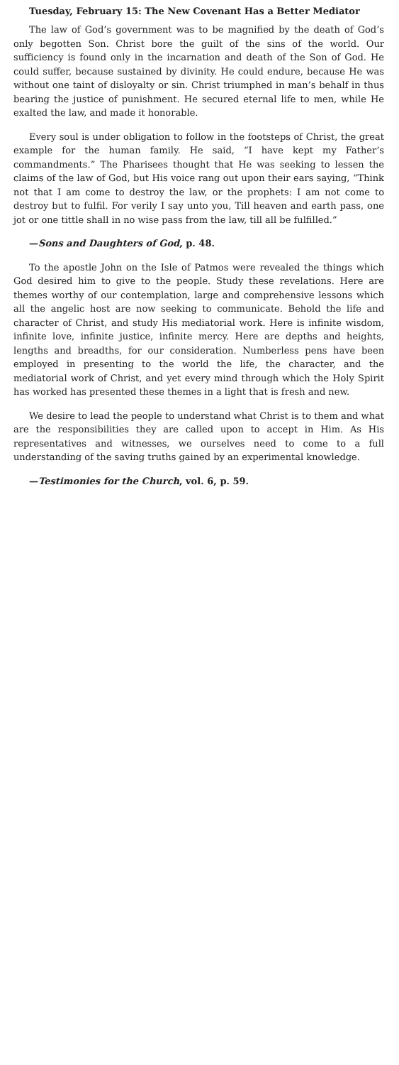Tuesday, February 15: The New Covenant Has a Better Mediator
The law of God’s government was to be magnified by the death of God’s only begotten Son. Christ bore the guilt of the sins of the world. Our sufficiency is found only in the incarnation and death of the Son of God. He could suffer, because sustained by divinity. He could endure, because He was without one taint of disloyalty or sin. Christ triumphed in man’s behalf in thus bearing the justice of punishment. He secured eternal life to men, while He exalted the law, and made it honorable.
Every soul is under obligation to follow in the footsteps of Christ, the great example for the human family. He said, “I have kept my Father’s commandments.” The Pharisees thought that He was seeking to lessen the claims of the law of God, but His voice rang out upon their ears saying, “Think not that I am come to destroy the law, or the prophets: I am not come to destroy but to fulfil. For verily I say unto you, Till heaven and earth pass, one jot or one tittle shall in no wise pass from the law, till all be fulfilled.”
—Sons and Daughters of God, p. 48.
To the apostle John on the Isle of Patmos were revealed the things which God desired him to give to the people. Study these revelations. Here are themes worthy of our contemplation, large and comprehensive lessons which all the angelic host are now seeking to communicate. Behold the life and character of Christ, and study His mediatorial work. Here is infinite wisdom, infinite love, infinite justice, infinite mercy. Here are depths and heights, lengths and breadths, for our consideration. Numberless pens have been employed in presenting to the world the life, the character, and the mediatorial work of Christ, and yet every mind through which the Holy Spirit has worked has presented these themes in a light that is fresh and new.
We desire to lead the people to understand what Christ is to them and what are the responsibilities they are called upon to accept in Him. As His representatives and witnesses, we ourselves need to come to a full understanding of the saving truths gained by an experimental knowledge.
—Testimonies for the Church, vol. 6, p. 59.